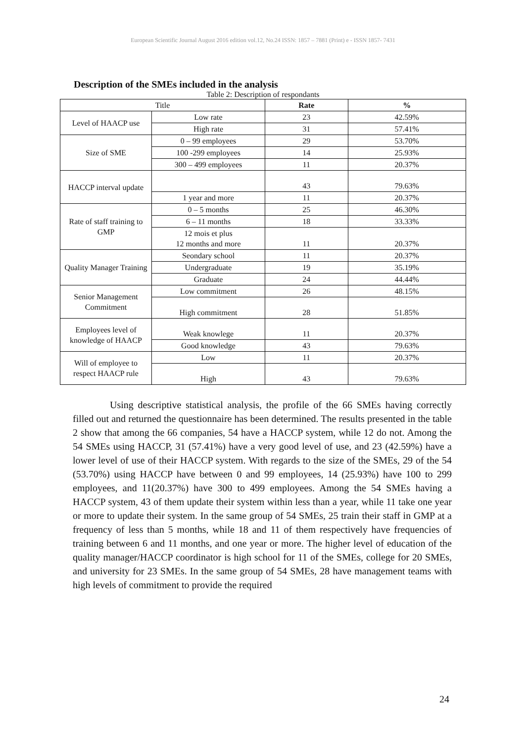European Scientific Journal August 2016 edition vol.12, No.24 ISSN: 1857 – 7881 (Print) e - ISSN 1857- 7431
Description of the SMEs included in the analysis
Table 2: Description of respondants
| Title | | Rate | % |
| --- | --- | --- | --- |
| Level of HAACP use | Low rate | 23 | 42.59% |
| | High rate | 31 | 57.41% |
| Size of SME | 0 – 99 employees | 29 | 53.70% |
| | 100 -299 employees | 14 | 25.93% |
| | 300 – 499 employees | 11 | 20.37% |
| HACCP interval update | | 43 | 79.63% |
| | 1 year and more | 11 | 20.37% |
| Rate of staff training to GMP | 0 – 5 months | 25 | 46.30% |
| | 6 – 11 months | 18 | 33.33% |
| | 12 mois et plus 12 months and more | 11 | 20.37% |
| Quality Manager Training | Seondary school | 11 | 20.37% |
| | Undergraduate | 19 | 35.19% |
| | Graduate | 24 | 44.44% |
| Senior Management Commitment | Low commitment | 26 | 48.15% |
| | High commitment | 28 | 51.85% |
| Employees level of knowledge of HAACP | Weak knowlege | 11 | 20.37% |
| | Good knowledge | 43 | 79.63% |
| Will of employee to respect HAACP rule | Low | 11 | 20.37% |
| | High | 43 | 79.63% |
Using descriptive statistical analysis, the profile of the 66 SMEs having correctly filled out and returned the questionnaire has been determined. The results presented in the table 2 show that among the 66 companies, 54 have a HACCP system, while 12 do not. Among the 54 SMEs using HACCP, 31 (57.41%) have a very good level of use, and 23 (42.59%) have a lower level of use of their HACCP system. With regards to the size of the SMEs, 29 of the 54 (53.70%) using HACCP have between 0 and 99 employees, 14 (25.93%) have 100 to 299 employees, and 11(20.37%) have 300 to 499 employees. Among the 54 SMEs having a HACCP system, 43 of them update their system within less than a year, while 11 take one year or more to update their system. In the same group of 54 SMEs, 25 train their staff in GMP at a frequency of less than 5 months, while 18 and 11 of them respectively have frequencies of training between 6 and 11 months, and one year or more. The higher level of education of the quality manager/HACCP coordinator is high school for 11 of the SMEs, college for 20 SMEs, and university for 23 SMEs. In the same group of 54 SMEs, 28 have management teams with high levels of commitment to provide the required
24